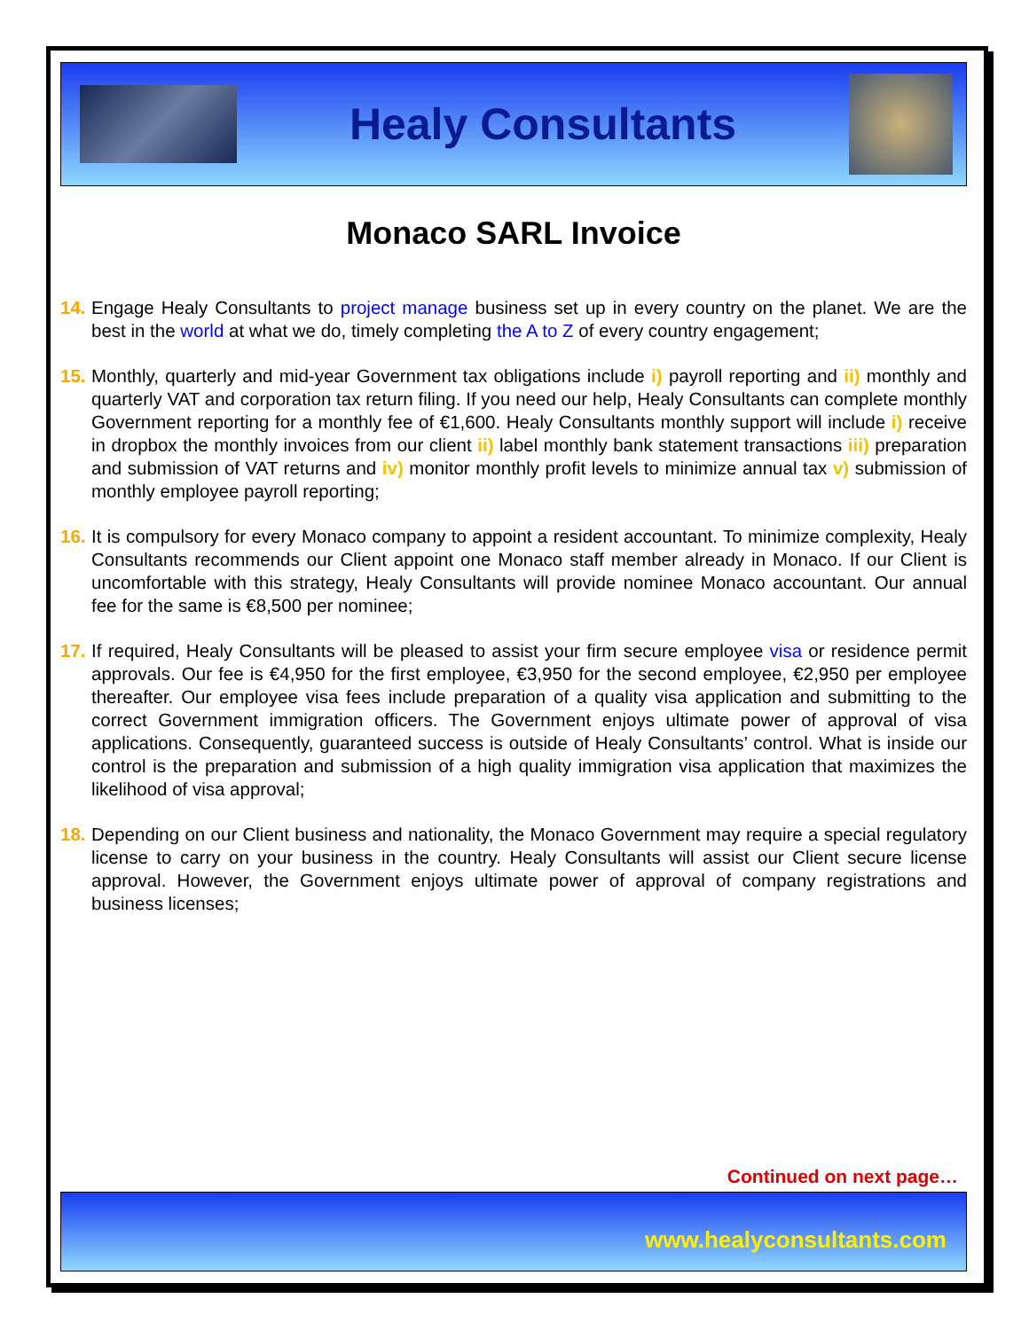Healy Consultants
Monaco SARL Invoice
14. Engage Healy Consultants to project manage business set up in every country on the planet. We are the best in the world at what we do, timely completing the A to Z of every country engagement;
15. Monthly, quarterly and mid-year Government tax obligations include i) payroll reporting and ii) monthly and quarterly VAT and corporation tax return filing. If you need our help, Healy Consultants can complete monthly Government reporting for a monthly fee of €1,600. Healy Consultants monthly support will include i) receive in dropbox the monthly invoices from our client ii) label monthly bank statement transactions iii) preparation and submission of VAT returns and iv) monitor monthly profit levels to minimize annual tax v) submission of monthly employee payroll reporting;
16. It is compulsory for every Monaco company to appoint a resident accountant. To minimize complexity, Healy Consultants recommends our Client appoint one Monaco staff member already in Monaco. If our Client is uncomfortable with this strategy, Healy Consultants will provide nominee Monaco accountant. Our annual fee for the same is €8,500 per nominee;
17. If required, Healy Consultants will be pleased to assist your firm secure employee visa or residence permit approvals. Our fee is €4,950 for the first employee, €3,950 for the second employee, €2,950 per employee thereafter. Our employee visa fees include preparation of a quality visa application and submitting to the correct Government immigration officers. The Government enjoys ultimate power of approval of visa applications. Consequently, guaranteed success is outside of Healy Consultants’ control. What is inside our control is the preparation and submission of a high quality immigration visa application that maximizes the likelihood of visa approval;
18. Depending on our Client business and nationality, the Monaco Government may require a special regulatory license to carry on your business in the country. Healy Consultants will assist our Client secure license approval. However, the Government enjoys ultimate power of approval of company registrations and business licenses;
Continued on next page…
www.healyconsultants.com